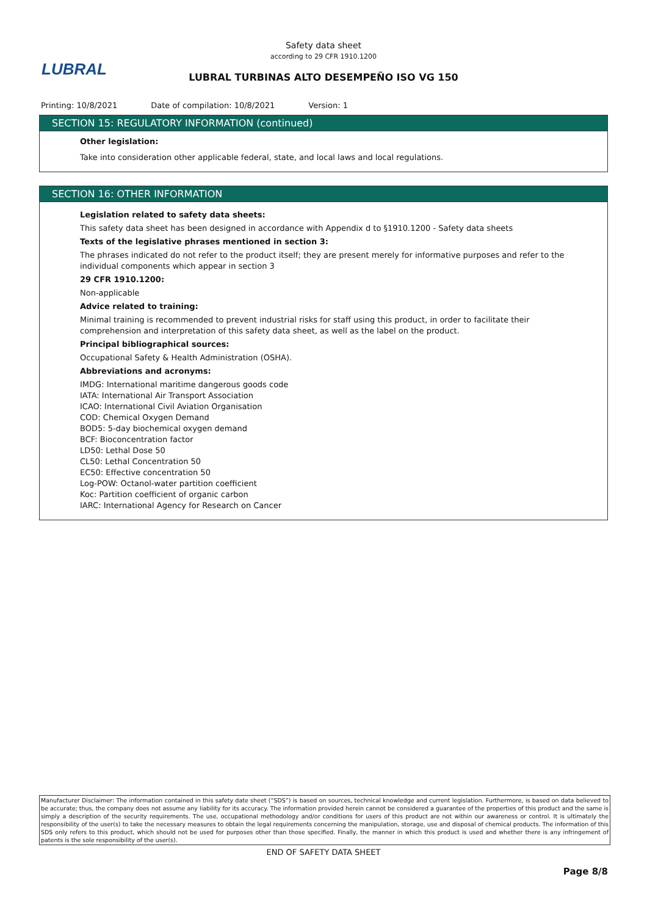Safety data sheet
according to 29 CFR 1910.1200
LUBRAL
LUBRAL TURBINAS ALTO DESEMPEÑO ISO VG 150
Printing: 10/8/2021 Date of compilation: 10/8/2021 Version: 1
SECTION 15: REGULATORY INFORMATION (continued)
Other legislation:
Take into consideration other applicable federal, state, and local laws and local regulations.
SECTION 16: OTHER INFORMATION
Legislation related to safety data sheets:
This safety data sheet has been designed in accordance with Appendix d to §1910.1200 - Safety data sheets
Texts of the legislative phrases mentioned in section 3:
The phrases indicated do not refer to the product itself; they are present merely for informative purposes and refer to the individual components which appear in section 3
29 CFR 1910.1200:
Non-applicable
Advice related to training:
Minimal training is recommended to prevent industrial risks for staff using this product, in order to facilitate their comprehension and interpretation of this safety data sheet, as well as the label on the product.
Principal bibliographical sources:
Occupational Safety & Health Administration (OSHA).
Abbreviations and acronyms:
IMDG: International maritime dangerous goods code
IATA: International Air Transport Association
ICAO: International Civil Aviation Organisation
COD: Chemical Oxygen Demand
BOD5: 5-day biochemical oxygen demand
BCF: Bioconcentration factor
LD50: Lethal Dose 50
CL50: Lethal Concentration 50
EC50: Effective concentration 50
Log-POW: Octanol-water partition coefficient
Koc: Partition coefficient of organic carbon
IARC: International Agency for Research on Cancer
Manufacturer Disclaimer: The information contained in this safety date sheet (“SDS”) is based on sources, technical knowledge and current legislation. Furthermore, is based on data believed to be accurate; thus, the company does not assume any liability for its accuracy. The information provided herein cannot be considered a guarantee of the properties of this product and the same is simply a description of the security requirements. The use, occupational methodology and/or conditions for users of this product are not within our awareness or control. It is ultimately the responsibility of the user(s) to take the necessary measures to obtain the legal requirements concerning the manipulation, storage, use and disposal of chemical products. The information of this SDS only refers to this product, which should not be used for purposes other than those specified. Finally, the manner in which this product is used and whether there is any infringement of patents is the sole responsibility of the user(s).
END OF SAFETY DATA SHEET
Page 8/8